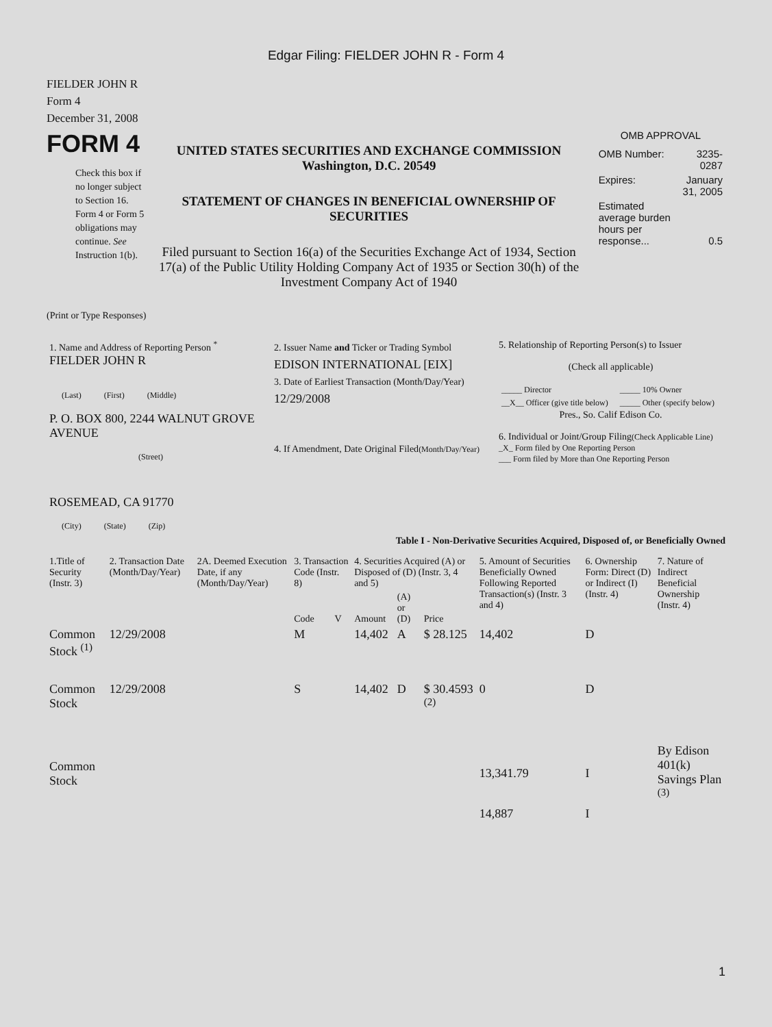Edgar Filing: FIELDER JOHN R - Form 4
FIELDER JOHN R
Form 4
December 31, 2008
FORM 4
Check this box if no longer subject to Section 16. Form 4 or Form 5 obligations may continue. See Instruction 1(b).
UNITED STATES SECURITIES AND EXCHANGE COMMISSION
Washington, D.C. 20549
STATEMENT OF CHANGES IN BENEFICIAL OWNERSHIP OF SECURITIES
Filed pursuant to Section 16(a) of the Securities Exchange Act of 1934, Section 17(a) of the Public Utility Holding Company Act of 1935 or Section 30(h) of the Investment Company Act of 1940
OMB APPROVAL
| OMB Number: | 3235-0287 |
| Expires: | January 31, 2005 |
| Estimated average burden hours per response... | 0.5 |
(Print or Type Responses)
| 1. Name and Address of Reporting Person <sup>*</sup> FIELDER JOHN R (Last) (First) (Middle) P. O. BOX 800, 2244 WALNUT GROVE AVENUE (Street) ROSEMEAD, CA 91770 (City) (State) (Zip) | 2. Issuer Name and Ticker or Trading Symbol EDISON INTERNATIONAL [EIX] 3. Date of Earliest Transaction (Month/Day/Year) 12/29/2008 4. If Amendment, Date Original Filed (Month/Day/Year) | 5. Relationship of Reporting Person(s) to Issuer (Check all applicable) / _____ Director / _____ 10% Owner / / __X__ Officer (give title below) / _____ Other (specify below) / Pres., So. Calif Edison Co. 6. Individual or Joint/Group Filing (Check Applicable Line) _X_ Form filed by One Reporting Person ___ Form filed by More than One Reporting Person |
Table I - Non-Derivative Securities Acquired, Disposed of, or Beneficially Owned
| 1.Title of Security (Instr. 3) | 2. Transaction Date (Month/Day/Year) | 2A. Deemed Execution Date, if any (Month/Day/Year) | 3. Transaction Code (Instr. 8) | | 4. Securities Acquired (A) or Disposed of (D) (Instr. 3, 4 and 5) | | | 5. Amount of Securities Beneficially Owned Following Reported Transaction(s) (Instr. 3 and 4) | 6. Ownership Form: Direct (D) or Indirect (I) (Instr. 4) | 7. Nature of Indirect Beneficial Ownership (Instr. 4) |
| --- | --- | --- | --- | --- | --- | --- | --- | --- | --- | --- |
| | | | Code | V | Amount | (A) or (D) | Price | | | |
| Common Stock <sup>(1)</sup> | 12/29/2008 | | M | | 14,402 | A | $ 28.125 | 14,402 | D | |
| Common Stock | 12/29/2008 | | S | | 14,402 | D | $ 30.4593 <sup>(2)</sup> | 0 | D | |
| Common Stock | | | | | | | | 13,341.79 | I | By Edison 401(k) Savings Plan <sup>(3)</sup> |
| | | | | | | | | 14,887 | I | |
1